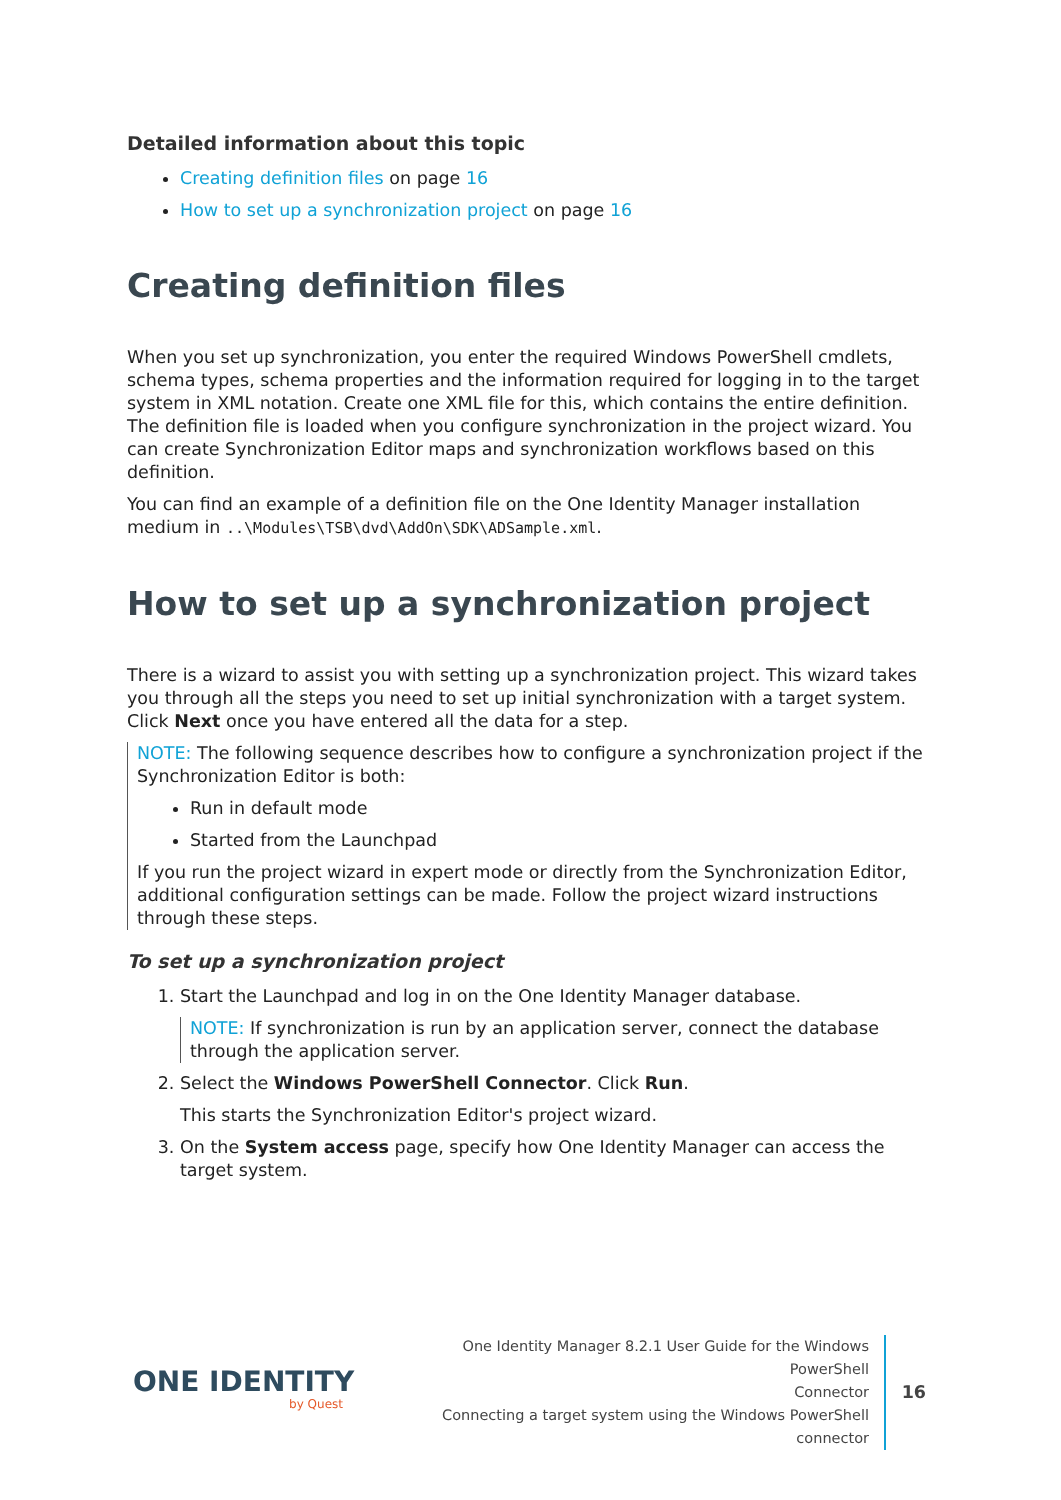Detailed information about this topic
Creating definition files on page 16
How to set up a synchronization project on page 16
Creating definition files
When you set up synchronization, you enter the required Windows PowerShell cmdlets, schema types, schema properties and the information required for logging in to the target system in XML notation. Create one XML file for this, which contains the entire definition. The definition file is loaded when you configure synchronization in the project wizard. You can create Synchronization Editor maps and synchronization workflows based on this definition.
You can find an example of a definition file on the One Identity Manager installation medium in ..\Modules\TSB\dvd\AddOn\SDK\ADSample.xml.
How to set up a synchronization project
There is a wizard to assist you with setting up a synchronization project. This wizard takes you through all the steps you need to set up initial synchronization with a target system. Click Next once you have entered all the data for a step.
NOTE: The following sequence describes how to configure a synchronization project if the Synchronization Editor is both:
Run in default mode
Started from the Launchpad
If you run the project wizard in expert mode or directly from the Synchronization Editor, additional configuration settings can be made. Follow the project wizard instructions through these steps.
To set up a synchronization project
1. Start the Launchpad and log in on the One Identity Manager database.
NOTE: If synchronization is run by an application server, connect the database through the application server.
2. Select the Windows PowerShell Connector. Click Run.
This starts the Synchronization Editor's project wizard.
3. On the System access page, specify how One Identity Manager can access the target system.
ONE IDENTITY
by Quest
One Identity Manager 8.2.1 User Guide for the Windows PowerShell
Connector
Connecting a target system using the Windows PowerShell connector
16